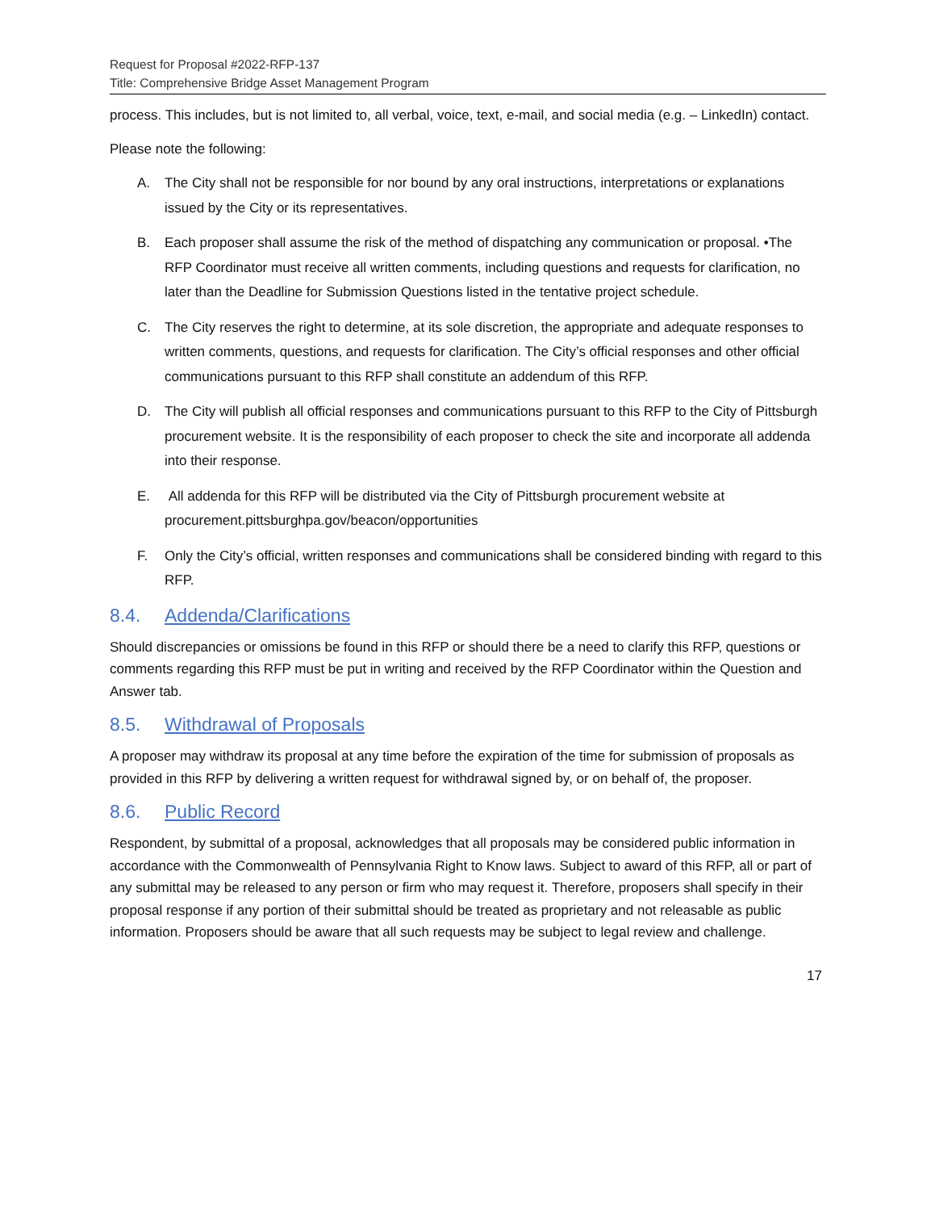Request for Proposal #2022-RFP-137
Title: Comprehensive Bridge Asset Management Program
process. This includes, but is not limited to, all verbal, voice, text, e-mail, and social media (e.g. – LinkedIn) contact.
Please note the following:
A. The City shall not be responsible for nor bound by any oral instructions, interpretations or explanations issued by the City or its representatives.
B. Each proposer shall assume the risk of the method of dispatching any communication or proposal. •The RFP Coordinator must receive all written comments, including questions and requests for clarification, no later than the Deadline for Submission Questions listed in the tentative project schedule.
C. The City reserves the right to determine, at its sole discretion, the appropriate and adequate responses to written comments, questions, and requests for clarification. The City’s official responses and other official communications pursuant to this RFP shall constitute an addendum of this RFP.
D. The City will publish all official responses and communications pursuant to this RFP to the City of Pittsburgh procurement website. It is the responsibility of each proposer to check the site and incorporate all addenda into their response.
E. All addenda for this RFP will be distributed via the City of Pittsburgh procurement website at procurement.pittsburghpa.gov/beacon/opportunities
F. Only the City’s official, written responses and communications shall be considered binding with regard to this RFP.
8.4. Addenda/Clarifications
Should discrepancies or omissions be found in this RFP or should there be a need to clarify this RFP, questions or comments regarding this RFP must be put in writing and received by the RFP Coordinator within the Question and Answer tab.
8.5. Withdrawal of Proposals
A proposer may withdraw its proposal at any time before the expiration of the time for submission of proposals as provided in this RFP by delivering a written request for withdrawal signed by, or on behalf of, the proposer.
8.6. Public Record
Respondent, by submittal of a proposal, acknowledges that all proposals may be considered public information in accordance with the Commonwealth of Pennsylvania Right to Know laws. Subject to award of this RFP, all or part of any submittal may be released to any person or firm who may request it. Therefore, proposers shall specify in their proposal response if any portion of their submittal should be treated as proprietary and not releasable as public information. Proposers should be aware that all such requests may be subject to legal review and challenge.
17